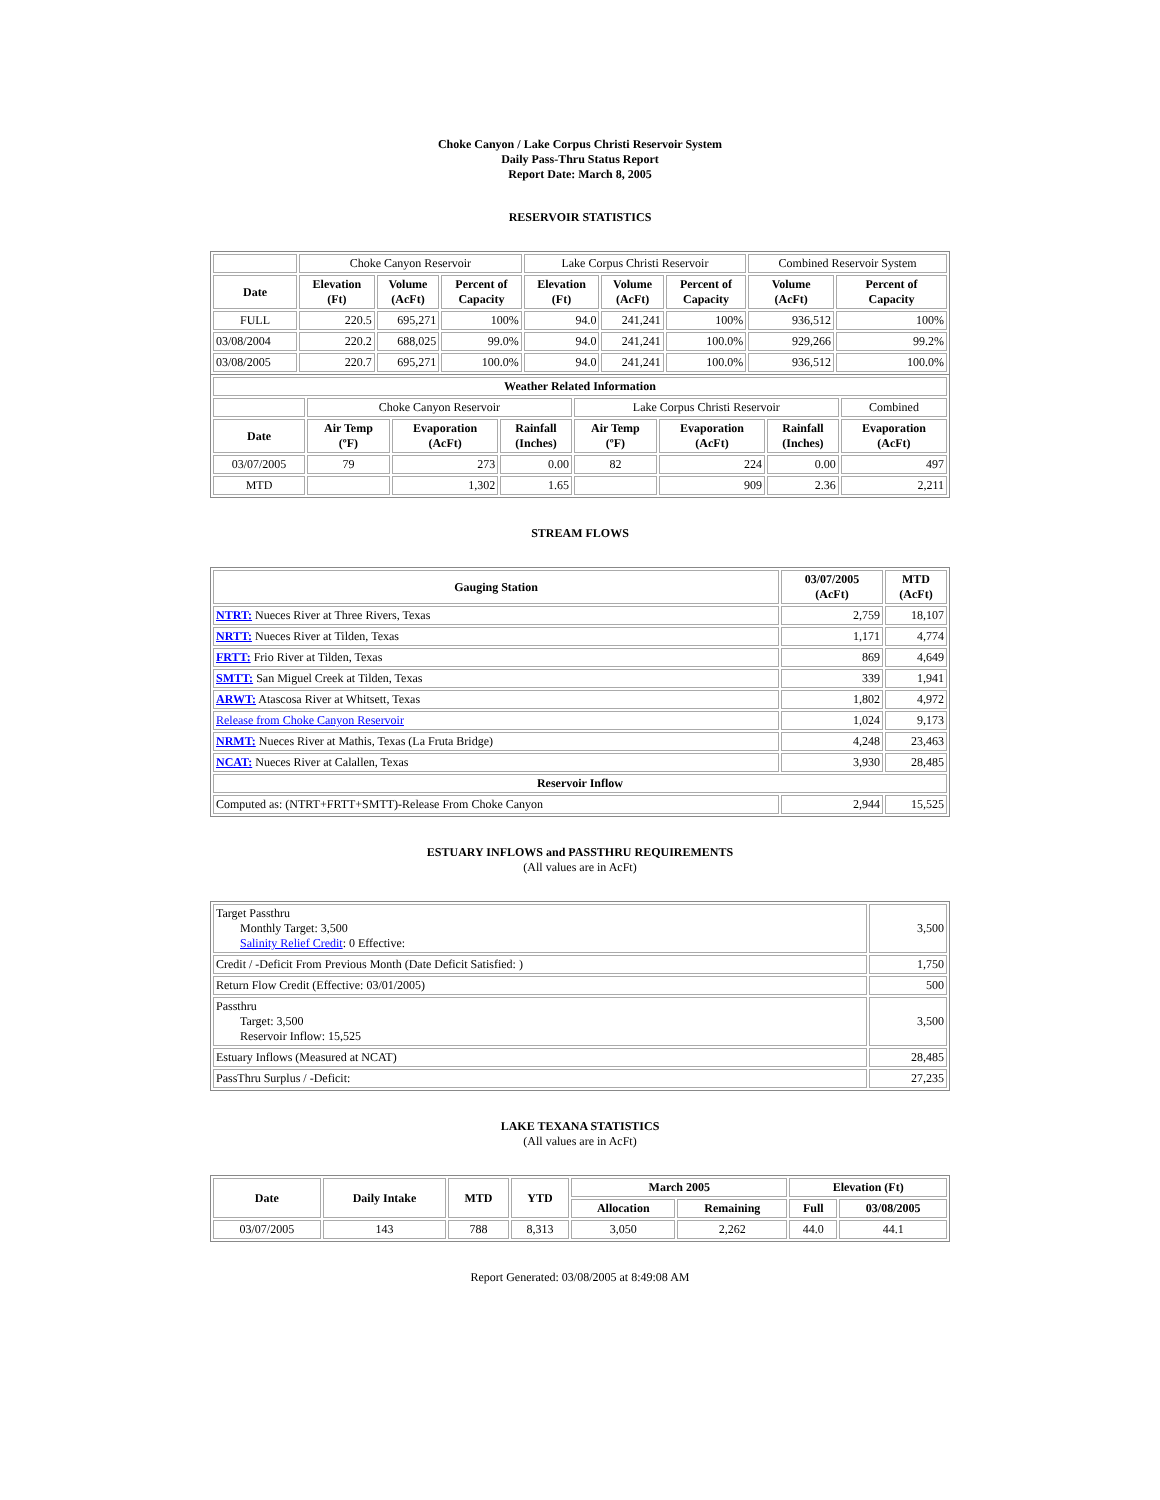Choke Canyon / Lake Corpus Christi Reservoir System
Daily Pass-Thru Status Report
Report Date: March 8, 2005
RESERVOIR STATISTICS
| | Choke Canyon Reservoir | | | Lake Corpus Christi Reservoir | | | Combined Reservoir System | |
| Date | Elevation (Ft) | Volume (AcFt) | Percent of Capacity | Elevation (Ft) | Volume (AcFt) | Percent of Capacity | Volume (AcFt) | Percent of Capacity |
| FULL | 220.5 | 695,271 | 100% | 94.0 | 241,241 | 100% | 936,512 | 100% |
| 03/08/2004 | 220.2 | 688,025 | 99.0% | 94.0 | 241,241 | 100.0% | 929,266 | 99.2% |
| 03/08/2005 | 220.7 | 695,271 | 100.0% | 94.0 | 241,241 | 100.0% | 936,512 | 100.0% |
| Weather Related Information | | | | | | | |
| --- | --- | --- | --- | --- | --- | --- | --- |
| | Choke Canyon Reservoir | | | Lake Corpus Christi Reservoir | | | Combined |
| Date | Air Temp (ºF) | Evaporation (AcFt) | Rainfall (Inches) | Air Temp (ºF) | Evaporation (AcFt) | Rainfall (Inches) | Evaporation (AcFt) |
| 03/07/2005 | 79 | 273 | 0.00 | 82 | 224 | 0.00 | 497 |
| MTD | | 1,302 | 1.65 | | 909 | 2.36 | 2,211 |
STREAM FLOWS
| Gauging Station | 03/07/2005 (AcFt) | MTD (AcFt) |
| --- | --- | --- |
| NTRT: Nueces River at Three Rivers, Texas | 2,759 | 18,107 |
| NRTT: Nueces River at Tilden, Texas | 1,171 | 4,774 |
| FRTT: Frio River at Tilden, Texas | 869 | 4,649 |
| SMTT: San Miguel Creek at Tilden, Texas | 339 | 1,941 |
| ARWT: Atascosa River at Whitsett, Texas | 1,802 | 4,972 |
| Release from Choke Canyon Reservoir | 1,024 | 9,173 |
| NRMT: Nueces River at Mathis, Texas (La Fruta Bridge) | 4,248 | 23,463 |
| NCAT: Nueces River at Calallen, Texas | 3,930 | 28,485 |
| Reservoir Inflow | | |
| Computed as: (NTRT+FRTT+SMTT)-Release From Choke Canyon | 2,944 | 15,525 |
ESTUARY INFLOWS and PASSTHRU REQUIREMENTS
(All values are in AcFt)
| Target Passthru Monthly Target: 3,500 Salinity Relief Credit : 0 Effective: | 3,500 |
| Credit / -Deficit From Previous Month (Date Deficit Satisfied: ) | 1,750 |
| Return Flow Credit (Effective: 03/01/2005) | 500 |
| Passthru Target: 3,500 Reservoir Inflow: 15,525 | 3,500 |
| Estuary Inflows (Measured at NCAT) | 28,485 |
| PassThru Surplus / -Deficit: | 27,235 |
LAKE TEXANA STATISTICS
(All values are in AcFt)
| Date | Daily Intake | MTD | YTD | March 2005 | | Elevation (Ft) | |
| --- | --- | --- | --- | --- | --- | --- | --- |
| | | | | Allocation | Remaining | Full | 03/08/2005 |
| 03/07/2005 | 143 | 788 | 8,313 | 3,050 | 2,262 | 44.0 | 44.1 |
Report Generated: 03/08/2005 at 8:49:08 AM